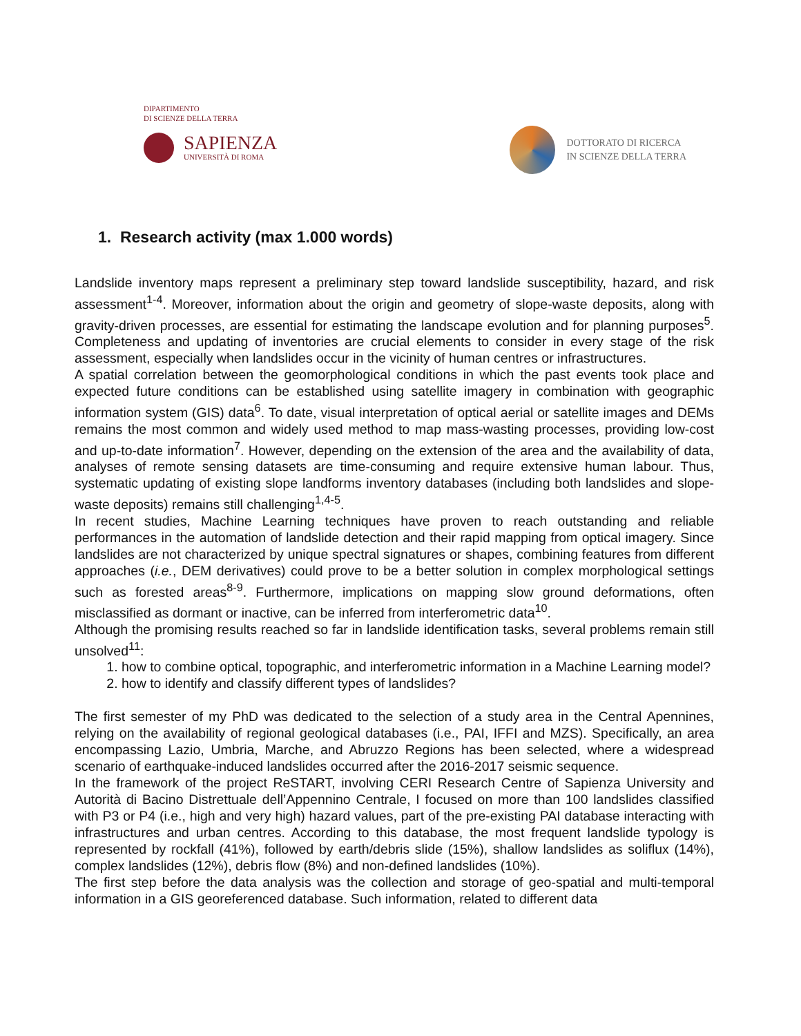DIPARTIMENTO
DI SCIENZE DELLA TERRA
SAPIENZA
UNIVERSITÀ DI ROMA
DOTTORATO DI RICERCA
IN SCIENZE DELLA TERRA
1. Research activity (max 1.000 words)
Landslide inventory maps represent a preliminary step toward landslide susceptibility, hazard, and risk assessment<sup>1-4</sup>. Moreover, information about the origin and geometry of slope-waste deposits, along with gravity-driven processes, are essential for estimating the landscape evolution and for planning purposes<sup>5</sup>. Completeness and updating of inventories are crucial elements to consider in every stage of the risk assessment, especially when landslides occur in the vicinity of human centres or infrastructures.
A spatial correlation between the geomorphological conditions in which the past events took place and expected future conditions can be established using satellite imagery in combination with geographic information system (GIS) data<sup>6</sup>. To date, visual interpretation of optical aerial or satellite images and DEMs remains the most common and widely used method to map mass-wasting processes, providing low-cost and up-to-date information<sup>7</sup>. However, depending on the extension of the area and the availability of data, analyses of remote sensing datasets are time-consuming and require extensive human labour. Thus, systematic updating of existing slope landforms inventory databases (including both landslides and slope-waste deposits) remains still challenging<sup>1,4-5</sup>.
In recent studies, Machine Learning techniques have proven to reach outstanding and reliable performances in the automation of landslide detection and their rapid mapping from optical imagery. Since landslides are not characterized by unique spectral signatures or shapes, combining features from different approaches (i.e., DEM derivatives) could prove to be a better solution in complex morphological settings such as forested areas<sup>8-9</sup>. Furthermore, implications on mapping slow ground deformations, often misclassified as dormant or inactive, can be inferred from interferometric data<sup>10</sup>.
Although the promising results reached so far in landslide identification tasks, several problems remain still unsolved<sup>11</sup>:
1. how to combine optical, topographic, and interferometric information in a Machine Learning model?
2. how to identify and classify different types of landslides?
The first semester of my PhD was dedicated to the selection of a study area in the Central Apennines, relying on the availability of regional geological databases (i.e., PAI, IFFI and MZS). Specifically, an area encompassing Lazio, Umbria, Marche, and Abruzzo Regions has been selected, where a widespread scenario of earthquake-induced landslides occurred after the 2016-2017 seismic sequence.
In the framework of the project ReSTART, involving CERI Research Centre of Sapienza University and Autorità di Bacino Distrettuale dell’Appennino Centrale, I focused on more than 100 landslides classified with P3 or P4 (i.e., high and very high) hazard values, part of the pre-existing PAI database interacting with infrastructures and urban centres. According to this database, the most frequent landslide typology is represented by rockfall (41%), followed by earth/debris slide (15%), shallow landslides as soliflux (14%), complex landslides (12%), debris flow (8%) and non-defined landslides (10%).
The first step before the data analysis was the collection and storage of geo-spatial and multi-temporal information in a GIS georeferenced database. Such information, related to different data